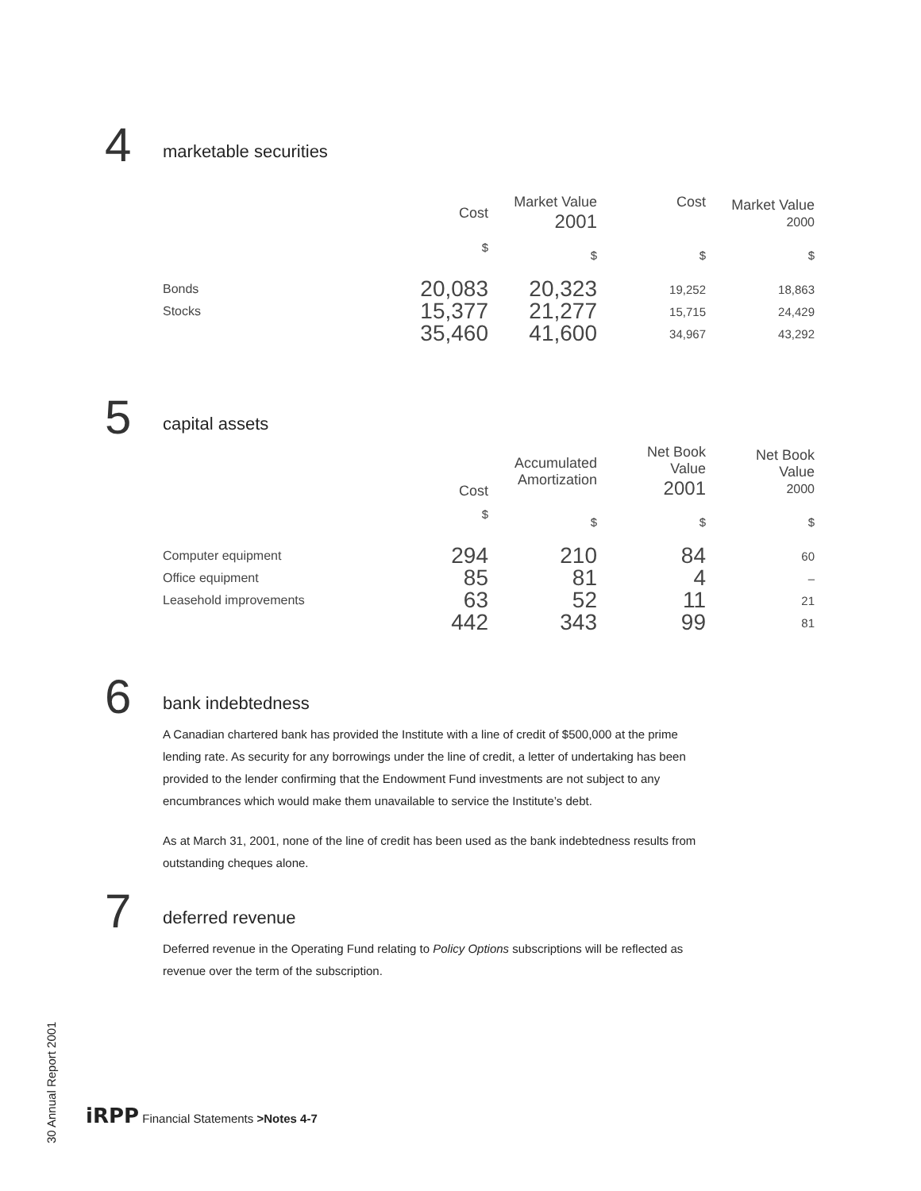4
marketable securities
| | Cost | Market Value 2001 | Cost | Market Value 2000 |
| --- | --- | --- | --- | --- |
| | $ | $ | $ | $ |
| Bonds | 20,083 | 20,323 | 19,252 | 18,863 |
| Stocks | 15,377 | 21,277 | 15,715 | 24,429 |
| | 35,460 | 41,600 | 34,967 | 43,292 |
5
capital assets
| | Cost | Accumulated Amortization | Net Book Value 2001 | Net Book Value 2000 |
| --- | --- | --- | --- | --- |
| | $ | $ | $ | $ |
| Computer equipment | 294 | 210 | 84 | 60 |
| Office equipment | 85 | 81 | 4 | – |
| Leasehold improvements | 63 | 52 | 11 | 21 |
| | 442 | 343 | 99 | 81 |
6
bank indebtedness
A Canadian chartered bank has provided the Institute with a line of credit of $500,000 at the prime lending rate. As security for any borrowings under the line of credit, a letter of undertaking has been provided to the lender confirming that the Endowment Fund investments are not subject to any encumbrances which would make them unavailable to service the Institute’s debt.
As at March 31, 2001, none of the line of credit has been used as the bank indebtedness results from outstanding cheques alone.
7
deferred revenue
Deferred revenue in the Operating Fund relating to Policy Options subscriptions will be reflected as revenue over the term of the subscription.
30 Annual Report 2001
iRPP Financial Statements >Notes 4-7